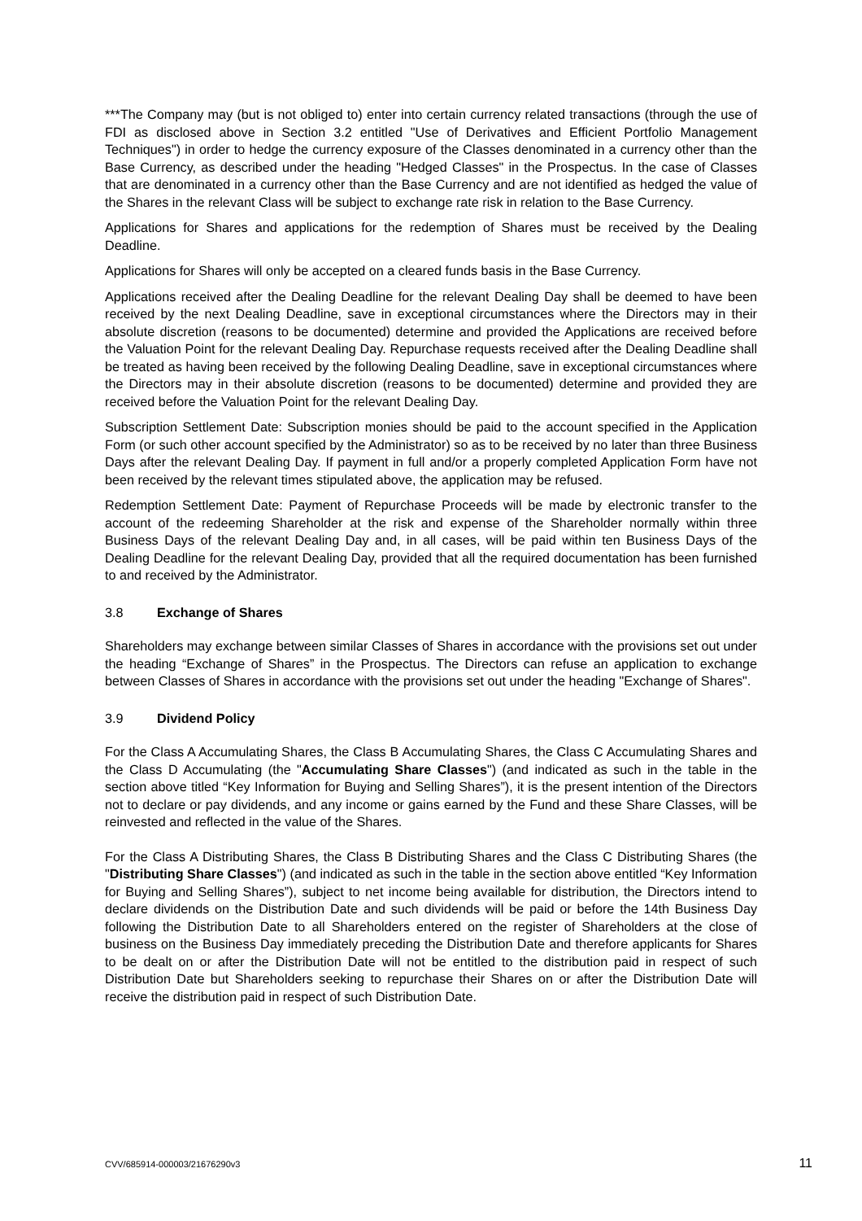***The Company may (but is not obliged to) enter into certain currency related transactions (through the use of FDI as disclosed above in Section 3.2 entitled "Use of Derivatives and Efficient Portfolio Management Techniques") in order to hedge the currency exposure of the Classes denominated in a currency other than the Base Currency, as described under the heading "Hedged Classes" in the Prospectus. In the case of Classes that are denominated in a currency other than the Base Currency and are not identified as hedged the value of the Shares in the relevant Class will be subject to exchange rate risk in relation to the Base Currency.
Applications for Shares and applications for the redemption of Shares must be received by the Dealing Deadline.
Applications for Shares will only be accepted on a cleared funds basis in the Base Currency.
Applications received after the Dealing Deadline for the relevant Dealing Day shall be deemed to have been received by the next Dealing Deadline, save in exceptional circumstances where the Directors may in their absolute discretion (reasons to be documented) determine and provided the Applications are received before the Valuation Point for the relevant Dealing Day. Repurchase requests received after the Dealing Deadline shall be treated as having been received by the following Dealing Deadline, save in exceptional circumstances where the Directors may in their absolute discretion (reasons to be documented) determine and provided they are received before the Valuation Point for the relevant Dealing Day.
Subscription Settlement Date: Subscription monies should be paid to the account specified in the Application Form (or such other account specified by the Administrator) so as to be received by no later than three Business Days after the relevant Dealing Day. If payment in full and/or a properly completed Application Form have not been received by the relevant times stipulated above, the application may be refused.
Redemption Settlement Date: Payment of Repurchase Proceeds will be made by electronic transfer to the account of the redeeming Shareholder at the risk and expense of the Shareholder normally within three Business Days of the relevant Dealing Day and, in all cases, will be paid within ten Business Days of the Dealing Deadline for the relevant Dealing Day, provided that all the required documentation has been furnished to and received by the Administrator.
3.8 Exchange of Shares
Shareholders may exchange between similar Classes of Shares in accordance with the provisions set out under the heading “Exchange of Shares” in the Prospectus. The Directors can refuse an application to exchange between Classes of Shares in accordance with the provisions set out under the heading "Exchange of Shares".
3.9 Dividend Policy
For the Class A Accumulating Shares, the Class B Accumulating Shares, the Class C Accumulating Shares and the Class D Accumulating (the "Accumulating Share Classes") (and indicated as such in the table in the section above titled “Key Information for Buying and Selling Shares”), it is the present intention of the Directors not to declare or pay dividends, and any income or gains earned by the Fund and these Share Classes, will be reinvested and reflected in the value of the Shares.
For the Class A Distributing Shares, the Class B Distributing Shares and the Class C Distributing Shares (the "Distributing Share Classes") (and indicated as such in the table in the section above entitled “Key Information for Buying and Selling Shares”), subject to net income being available for distribution, the Directors intend to declare dividends on the Distribution Date and such dividends will be paid or before the 14th Business Day following the Distribution Date to all Shareholders entered on the register of Shareholders at the close of business on the Business Day immediately preceding the Distribution Date and therefore applicants for Shares to be dealt on or after the Distribution Date will not be entitled to the distribution paid in respect of such Distribution Date but Shareholders seeking to repurchase their Shares on or after the Distribution Date will receive the distribution paid in respect of such Distribution Date.
CVV/685914-000003/21676290v3 11